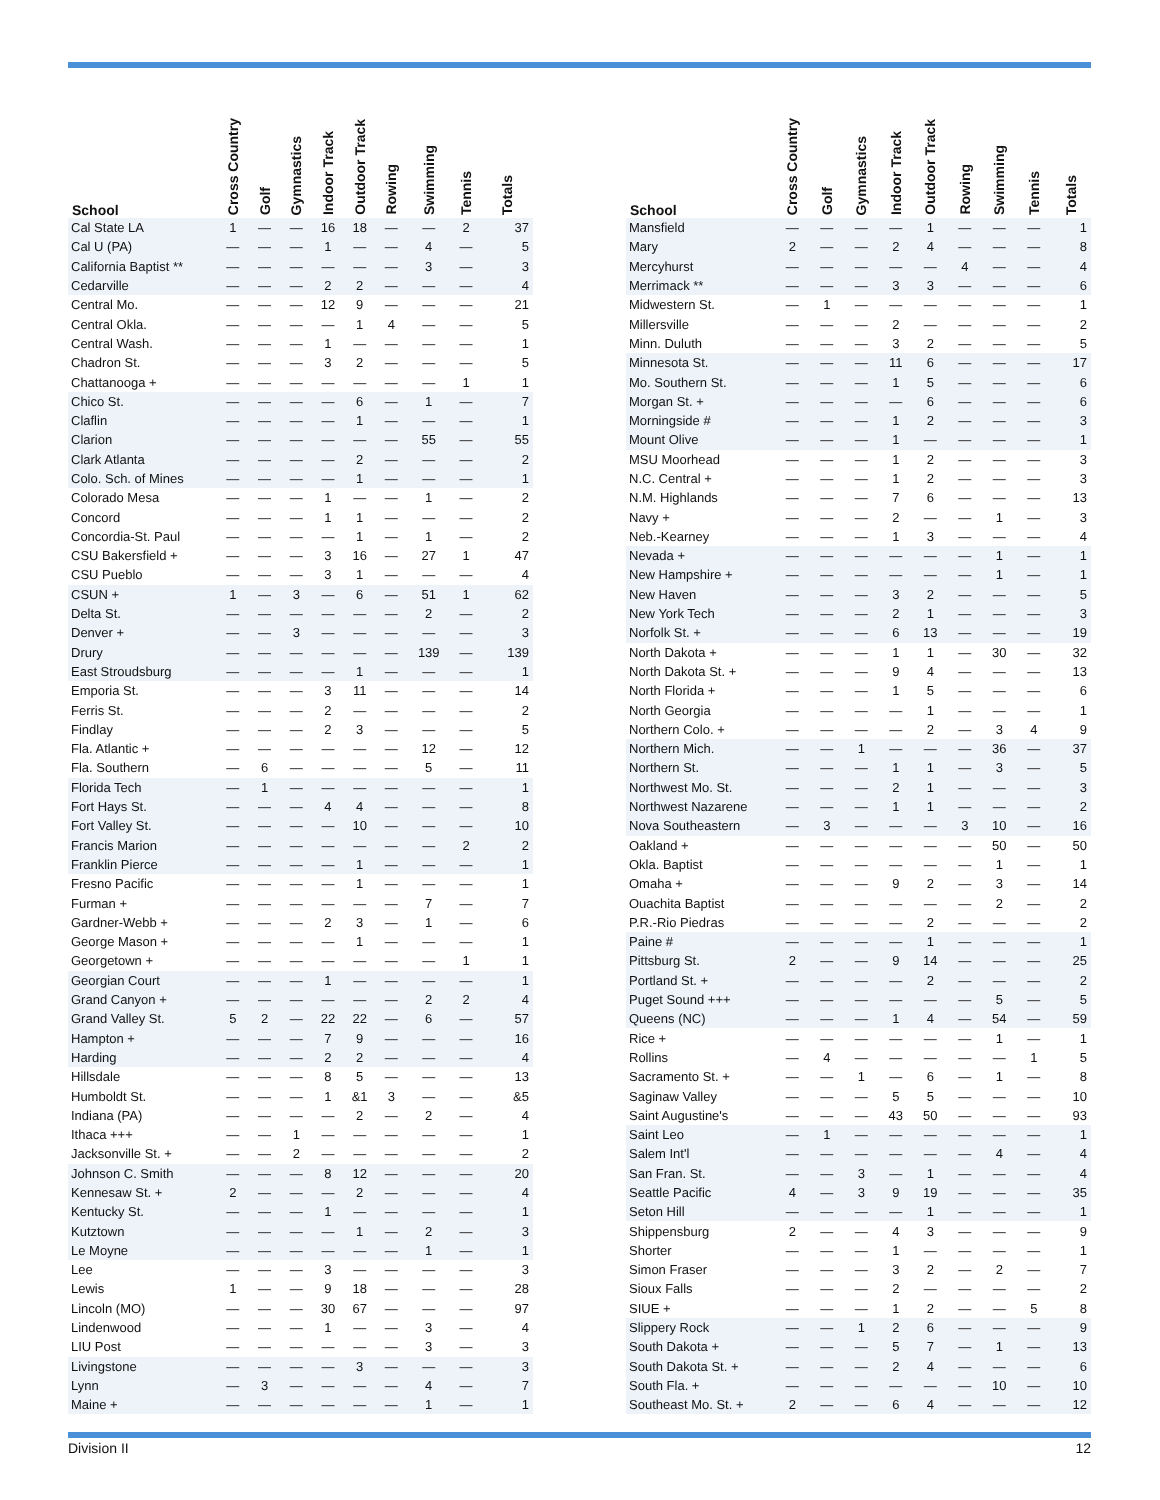| School | Cross Country | Golf | Gymnastics | Indoor Track | Outdoor Track | Rowing | Swimming | Tennis | Totals |
| --- | --- | --- | --- | --- | --- | --- | --- | --- | --- |
| Cal State LA | 1 | — | — | 16 | 18 | — | — | 2 | 37 |
| Cal U (PA) | — | — | — | 1 | — | — | 4 | — | 5 |
| California Baptist ** | — | — | — | — | — | — | 3 | — | 3 |
| Cedarville | — | — | — | 2 | 2 | — | — | — | 4 |
| Central Mo. | — | — | — | 12 | 9 | — | — | — | 21 |
| Central Okla. | — | — | — | — | 1 | 4 | — | — | 5 |
| Central Wash. | — | — | — | 1 | — | — | — | — | 1 |
| Chadron St. | — | — | — | 3 | 2 | — | — | — | 5 |
| Chattanooga + | — | — | — | — | — | — | — | 1 | 1 |
| Chico St. | — | — | — | — | 6 | — | 1 | — | 7 |
| Claflin | — | — | — | — | 1 | — | — | — | 1 |
| Clarion | — | — | — | — | — | — | 55 | — | 55 |
| Clark Atlanta | — | — | — | — | 2 | — | — | — | 2 |
| Colo. Sch. of Mines | — | — | — | — | 1 | — | — | — | 1 |
| Colorado Mesa | — | — | — | 1 | — | — | 1 | — | 2 |
| Concord | — | — | — | 1 | 1 | — | — | — | 2 |
| Concordia-St. Paul | — | — | — | — | 1 | — | 1 | — | 2 |
| CSU Bakersfield + | — | — | — | 3 | 16 | — | 27 | 1 | 47 |
| CSU Pueblo | — | — | — | 3 | 1 | — | — | — | 4 |
| CSUN + | 1 | — | 3 | — | 6 | — | 51 | 1 | 62 |
| Delta St. | — | — | — | — | — | — | 2 | — | 2 |
| Denver + | — | — | 3 | — | — | — | — | — | 3 |
| Drury | — | — | — | — | — | — | 139 | — | 139 |
| East Stroudsburg | — | — | — | — | 1 | — | — | — | 1 |
| Emporia St. | — | — | — | 3 | 11 | — | — | — | 14 |
| Ferris St. | — | — | — | 2 | — | — | — | — | 2 |
| Findlay | — | — | — | 2 | 3 | — | — | — | 5 |
| Fla. Atlantic + | — | — | — | — | — | — | 12 | — | 12 |
| Fla. Southern | — | 6 | — | — | — | — | 5 | — | 11 |
| Florida Tech | — | 1 | — | — | — | — | — | — | 1 |
| Fort Hays St. | — | — | — | 4 | 4 | — | — | — | 8 |
| Fort Valley St. | — | — | — | — | 10 | — | — | — | 10 |
| Francis Marion | — | — | — | — | — | — | — | 2 | 2 |
| Franklin Pierce | — | — | — | — | 1 | — | — | — | 1 |
| Fresno Pacific | — | — | — | — | 1 | — | — | — | 1 |
| Furman + | — | — | — | — | — | — | 7 | — | 7 |
| Gardner-Webb + | — | — | — | 2 | 3 | — | 1 | — | 6 |
| George Mason + | — | — | — | — | 1 | — | — | — | 1 |
| Georgetown + | — | — | — | — | — | — | — | 1 | 1 |
| Georgian Court | — | — | — | 1 | — | — | — | — | 1 |
| Grand Canyon + | — | — | — | — | — | — | 2 | 2 | 4 |
| Grand Valley St. | 5 | 2 | — | 22 | 22 | — | 6 | — | 57 |
| Hampton + | — | — | — | 7 | 9 | — | — | — | 16 |
| Harding | — | — | — | 2 | 2 | — | — | — | 4 |
| Hillsdale | — | — | — | 8 | 5 | — | — | — | 13 |
| Humboldt St. | — | — | — | 1 | &1 | 3 | — | — | &5 |
| Indiana (PA) | — | — | — | — | 2 | — | 2 | — | 4 |
| Ithaca +++ | — | — | 1 | — | — | — | — | — | 1 |
| Jacksonville St. + | — | — | 2 | — | — | — | — | — | 2 |
| Johnson C. Smith | — | — | — | 8 | 12 | — | — | — | 20 |
| Kennesaw St. + | 2 | — | — | — | 2 | — | — | — | 4 |
| Kentucky St. | — | — | — | 1 | — | — | — | — | 1 |
| Kutztown | — | — | — | — | 1 | — | 2 | — | 3 |
| Le Moyne | — | — | — | — | — | — | 1 | — | 1 |
| Lee | — | — | — | 3 | — | — | — | — | 3 |
| Lewis | 1 | — | — | 9 | 18 | — | — | — | 28 |
| Lincoln (MO) | — | — | — | 30 | 67 | — | — | — | 97 |
| Lindenwood | — | — | — | 1 | — | — | 3 | — | 4 |
| LIU Post | — | — | — | — | — | — | 3 | — | 3 |
| Livingstone | — | — | — | — | 3 | — | — | — | 3 |
| Lynn | — | 3 | — | — | — | — | 4 | — | 7 |
| Maine + | — | — | — | — | — | — | 1 | — | 1 |
| School | Cross Country | Golf | Gymnastics | Indoor Track | Outdoor Track | Rowing | Swimming | Tennis | Totals |
| --- | --- | --- | --- | --- | --- | --- | --- | --- | --- |
| Mansfield | — | — | — | — | 1 | — | — | — | 1 |
| Mary | 2 | — | — | 2 | 4 | — | — | — | 8 |
| Mercyhurst | — | — | — | — | — | 4 | — | — | 4 |
| Merrimack ** | — | — | — | 3 | 3 | — | — | — | 6 |
| Midwestern St. | — | 1 | — | — | — | — | — | — | 1 |
| Millersville | — | — | — | 2 | — | — | — | — | 2 |
| Minn. Duluth | — | — | — | 3 | 2 | — | — | — | 5 |
| Minnesota St. | — | — | — | 11 | 6 | — | — | — | 17 |
| Mo. Southern St. | — | — | — | 1 | 5 | — | — | — | 6 |
| Morgan St. + | — | — | — | — | 6 | — | — | — | 6 |
| Morningside # | — | — | — | 1 | 2 | — | — | — | 3 |
| Mount Olive | — | — | — | 1 | — | — | — | — | 1 |
| MSU Moorhead | — | — | — | 1 | 2 | — | — | — | 3 |
| N.C. Central + | — | — | — | 1 | 2 | — | — | — | 3 |
| N.M. Highlands | — | — | — | 7 | 6 | — | — | — | 13 |
| Navy + | — | — | — | 2 | — | — | 1 | — | 3 |
| Neb.-Kearney | — | — | — | 1 | 3 | — | — | — | 4 |
| Nevada + | — | — | — | — | — | — | 1 | — | 1 |
| New Hampshire + | — | — | — | — | — | — | 1 | — | 1 |
| New Haven | — | — | — | 3 | 2 | — | — | — | 5 |
| New York Tech | — | — | — | 2 | 1 | — | — | — | 3 |
| Norfolk St. + | — | — | — | 6 | 13 | — | — | — | 19 |
| North Dakota + | — | — | — | 1 | 1 | — | 30 | — | 32 |
| North Dakota St. + | — | — | — | 9 | 4 | — | — | — | 13 |
| North Florida + | — | — | — | 1 | 5 | — | — | — | 6 |
| North Georgia | — | — | — | — | 1 | — | — | — | 1 |
| Northern Colo. + | — | — | — | — | 2 | — | 3 | 4 | 9 |
| Northern Mich. | — | — | 1 | — | — | — | 36 | — | 37 |
| Northern St. | — | — | — | 1 | 1 | — | 3 | — | 5 |
| Northwest Mo. St. | — | — | — | 2 | 1 | — | — | — | 3 |
| Northwest Nazarene | — | — | — | 1 | 1 | — | — | — | 2 |
| Nova Southeastern | — | 3 | — | — | — | 3 | 10 | — | 16 |
| Oakland + | — | — | — | — | — | — | 50 | — | 50 |
| Okla. Baptist | — | — | — | — | — | — | 1 | — | 1 |
| Omaha + | — | — | — | 9 | 2 | — | 3 | — | 14 |
| Ouachita Baptist | — | — | — | — | — | — | 2 | — | 2 |
| P.R.-Rio Piedras | — | — | — | — | 2 | — | — | — | 2 |
| Paine # | — | — | — | — | 1 | — | — | — | 1 |
| Pittsburg St. | 2 | — | — | 9 | 14 | — | — | — | 25 |
| Portland St. + | — | — | — | — | 2 | — | — | — | 2 |
| Puget Sound +++ | — | — | — | — | — | — | 5 | — | 5 |
| Queens (NC) | — | — | — | 1 | 4 | — | 54 | — | 59 |
| Rice + | — | — | — | — | — | — | 1 | — | 1 |
| Rollins | — | 4 | — | — | — | — | — | 1 | 5 |
| Sacramento St. + | — | — | 1 | — | 6 | — | 1 | — | 8 |
| Saginaw Valley | — | — | — | 5 | 5 | — | — | — | 10 |
| Saint Augustine's | — | — | — | 43 | 50 | — | — | — | 93 |
| Saint Leo | — | 1 | — | — | — | — | — | — | 1 |
| Salem Int'l | — | — | — | — | — | — | 4 | — | 4 |
| San Fran. St. | — | — | 3 | — | 1 | — | — | — | 4 |
| Seattle Pacific | 4 | — | 3 | 9 | 19 | — | — | — | 35 |
| Seton Hill | — | — | — | — | 1 | — | — | — | 1 |
| Shippensburg | 2 | — | — | 4 | 3 | — | — | — | 9 |
| Shorter | — | — | — | 1 | — | — | — | — | 1 |
| Simon Fraser | — | — | — | 3 | 2 | — | 2 | — | 7 |
| Sioux Falls | — | — | — | 2 | — | — | — | — | 2 |
| SIUE + | — | — | — | 1 | 2 | — | — | 5 | 8 |
| Slippery Rock | — | — | 1 | 2 | 6 | — | — | — | 9 |
| South Dakota + | — | — | — | 5 | 7 | — | 1 | — | 13 |
| South Dakota St. + | — | — | — | 2 | 4 | — | — | — | 6 |
| South Fla. + | — | — | — | — | — | — | 10 | — | 10 |
| Southeast Mo. St. + | 2 | — | — | 6 | 4 | — | — | — | 12 |
Division II 12